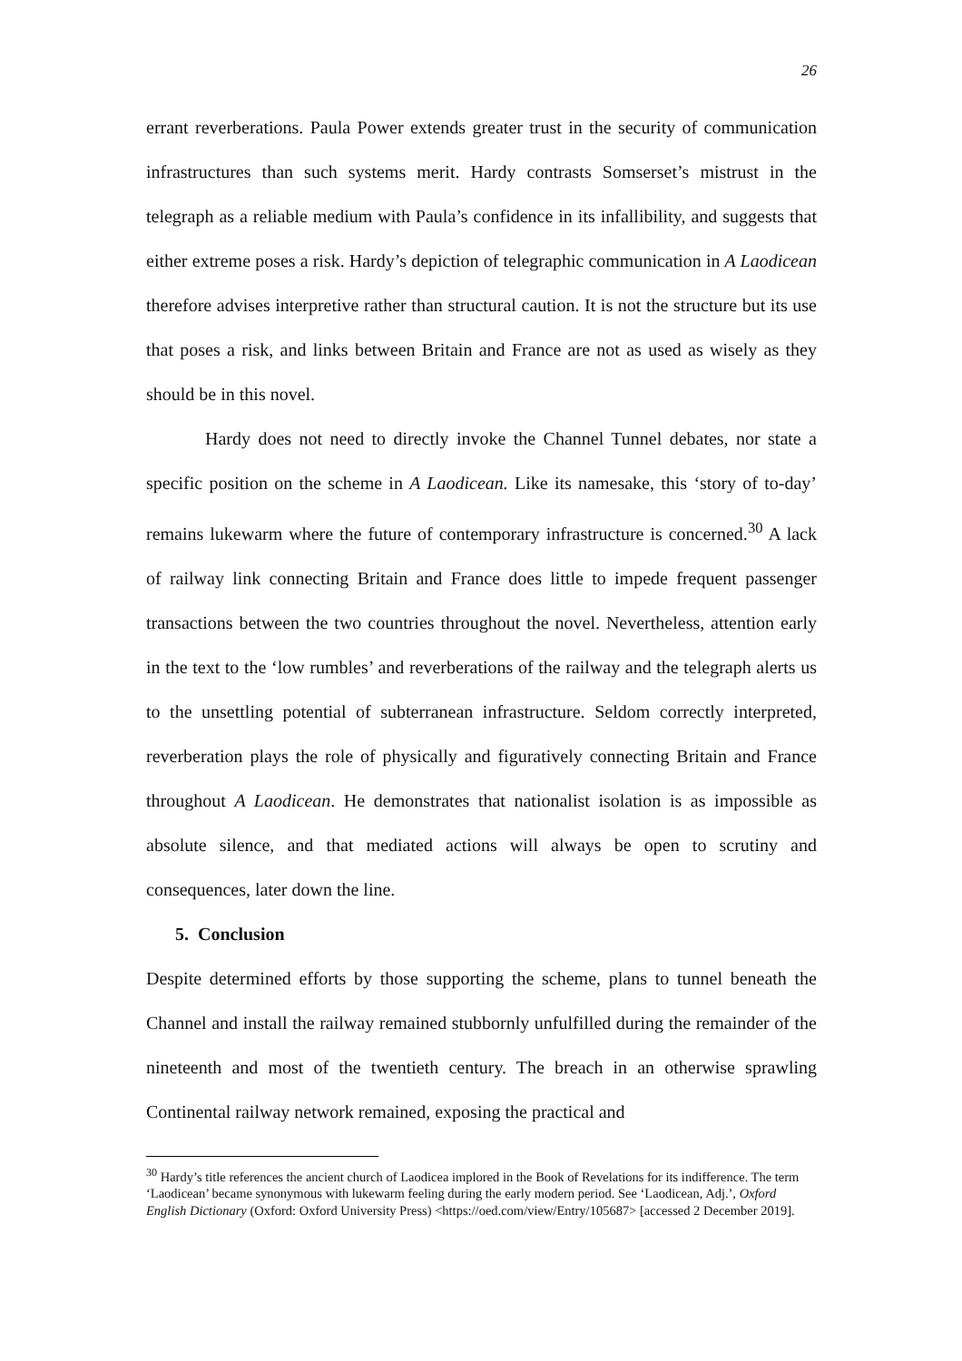26
errant reverberations. Paula Power extends greater trust in the security of communication infrastructures than such systems merit. Hardy contrasts Somserset’s mistrust in the telegraph as a reliable medium with Paula’s confidence in its infallibility, and suggests that either extreme poses a risk. Hardy’s depiction of telegraphic communication in A Laodicean therefore advises interpretive rather than structural caution. It is not the structure but its use that poses a risk, and links between Britain and France are not as used as wisely as they should be in this novel.
Hardy does not need to directly invoke the Channel Tunnel debates, nor state a specific position on the scheme in A Laodicean. Like its namesake, this ‘story of to-day’ remains lukewarm where the future of contemporary infrastructure is concerned.<sup>30</sup> A lack of railway link connecting Britain and France does little to impede frequent passenger transactions between the two countries throughout the novel. Nevertheless, attention early in the text to the ‘low rumbles’ and reverberations of the railway and the telegraph alerts us to the unsettling potential of subterranean infrastructure. Seldom correctly interpreted, reverberation plays the role of physically and figuratively connecting Britain and France throughout A Laodicean. He demonstrates that nationalist isolation is as impossible as absolute silence, and that mediated actions will always be open to scrutiny and consequences, later down the line.
5. Conclusion
Despite determined efforts by those supporting the scheme, plans to tunnel beneath the Channel and install the railway remained stubbornly unfulfilled during the remainder of the nineteenth and most of the twentieth century. The breach in an otherwise sprawling Continental railway network remained, exposing the practical and
<sup>30</sup> Hardy’s title references the ancient church of Laodicea implored in the Book of Revelations for its indifference. The term ‘Laodicean’ became synonymous with lukewarm feeling during the early modern period. See ‘Laodicean, Adj.’, Oxford English Dictionary (Oxford: Oxford University Press) <https://oed.com/view/Entry/105687> [accessed 2 December 2019].